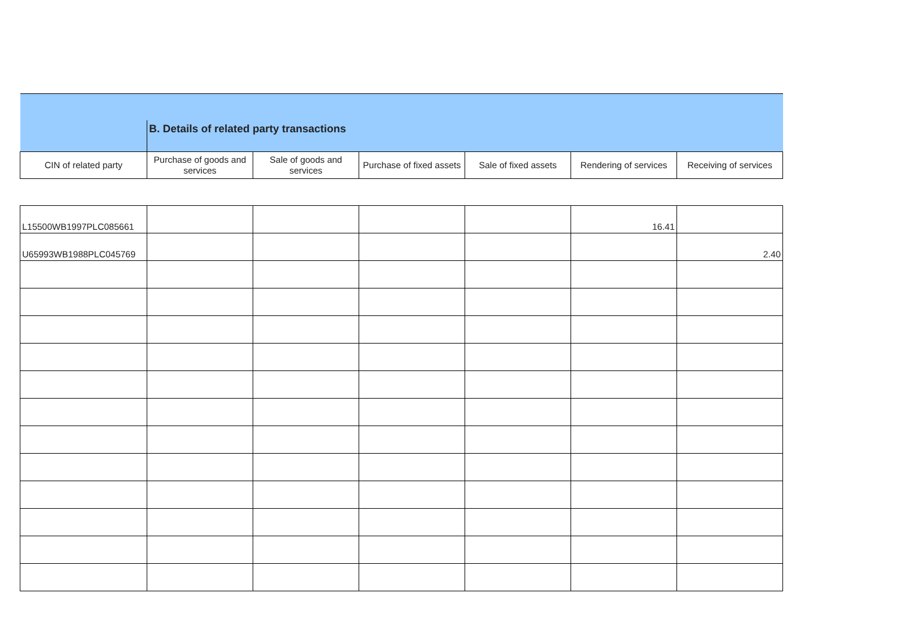| | B. Details of related party transactions | | | | | |
| CIN of related party | Purchase of goods and services | Sale of goods and services | Purchase of fixed assets | Sale of fixed assets | Rendering of services | Receiving of services |
| L15500WB1997PLC085661 | | | | | 16.41 | |
| U65993WB1988PLC045769 | | | | | | 2.40 |